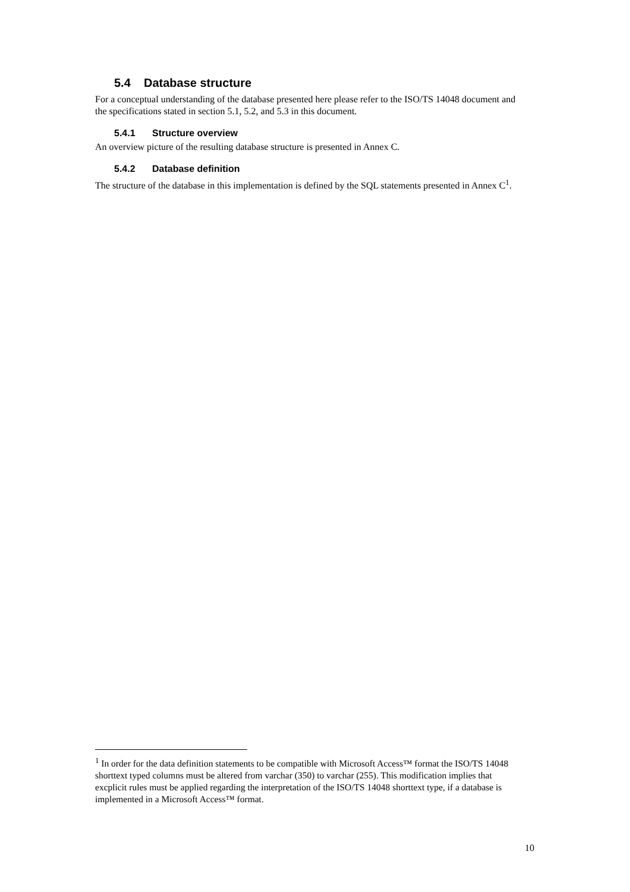5.4 Database structure
For a conceptual understanding of the database presented here please refer to the ISO/TS 14048 document and the specifications stated in section 5.1, 5.2, and 5.3 in this document.
5.4.1 Structure overview
An overview picture of the resulting database structure is presented in Annex C.
5.4.2 Database definition
The structure of the database in this implementation is defined by the SQL statements presented in Annex C<sup>1</sup>.
<sup>1</sup> In order for the data definition statements to be compatible with Microsoft Access™ format the ISO/TS 14048 shorttext typed columns must be altered from varchar (350) to varchar (255). This modification implies that excplicit rules must be applied regarding the interpretation of the ISO/TS 14048 shorttext type, if a database is implemented in a Microsoft Access™ format.
10